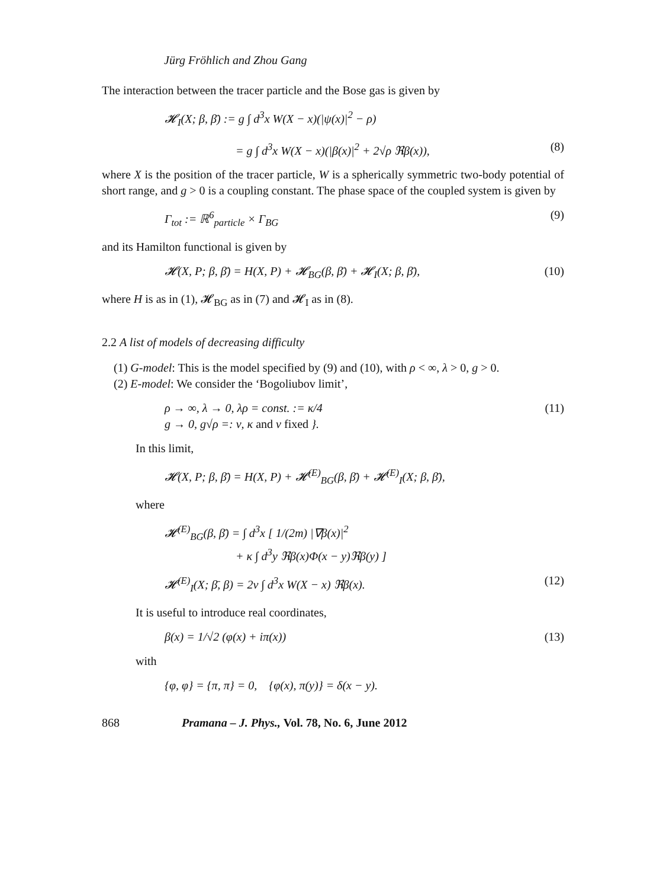Jürg Fröhlich and Zhou Gang
The interaction between the tracer particle and the Bose gas is given by
𝓗<sub>I</sub>(X; β, β̄) := g ∫ d<sup>3</sup>x W(X − x)(|ψ(x)|<sup>2</sup> − ρ)
= g ∫ d<sup>3</sup>x W(X − x)(|β(x)|<sup>2</sup> + 2√ρ ℜβ(x)), (8)
where X is the position of the tracer particle, W is a spherically symmetric two-body potential of short range, and g > 0 is a coupling constant. The phase space of the coupled system is given by
Γ<sub>tot</sub> := ℝ<sup>6</sup><sub>particle</sub> × Γ<sub>BG</sub> (9)
and its Hamilton functional is given by
𝓗(X, P; β, β̄) = H(X, P) + 𝓗<sub>BG</sub>(β, β̄) + 𝓗<sub>I</sub>(X; β, β̄), (10)
where H is as in (1), 𝓗<sub>BG</sub> as in (7) and 𝓗<sub>I</sub> as in (8).
2.2 A list of models of decreasing difficulty
(1) G-model: This is the model specified by (9) and (10), with ρ < ∞, λ > 0, g > 0.
(2) E-model: We consider the ‘Bogoliubov limit’,
ρ → ∞, λ → 0, λρ = const. := κ/4
g → 0, g√ρ =: ν, κ and ν fixed }. (11)
In this limit,
𝓗(X, P; β, β̄) = H(X, P) + 𝓗<sup>(E)</sup><sub>BG</sub>(β, β̄) + 𝓗<sup>(E)</sup><sub>I</sub>(X; β, β̄),
where
𝓗<sup>(E)</sup><sub>BG</sub>(β, β̄) = ∫ d<sup>3</sup>x [ 1/(2m) |∇β(x)|<sup>2</sup>
+ κ ∫ d<sup>3</sup>y ℜβ(x)Φ(x − y)ℜβ(y) ]
𝓗<sup>(E)</sup><sub>I</sub>(X; β̄, β) = 2ν ∫ d<sup>3</sup>x W(X − x) ℜβ(x). (12)
It is useful to introduce real coordinates,
β(x) = 1/√2 (φ(x) + iπ(x)) (13)
with
{φ, φ} = {π, π} = 0, {φ(x), π(y)} = δ(x − y).
868 Pramana – J. Phys., Vol. 78, No. 6, June 2012